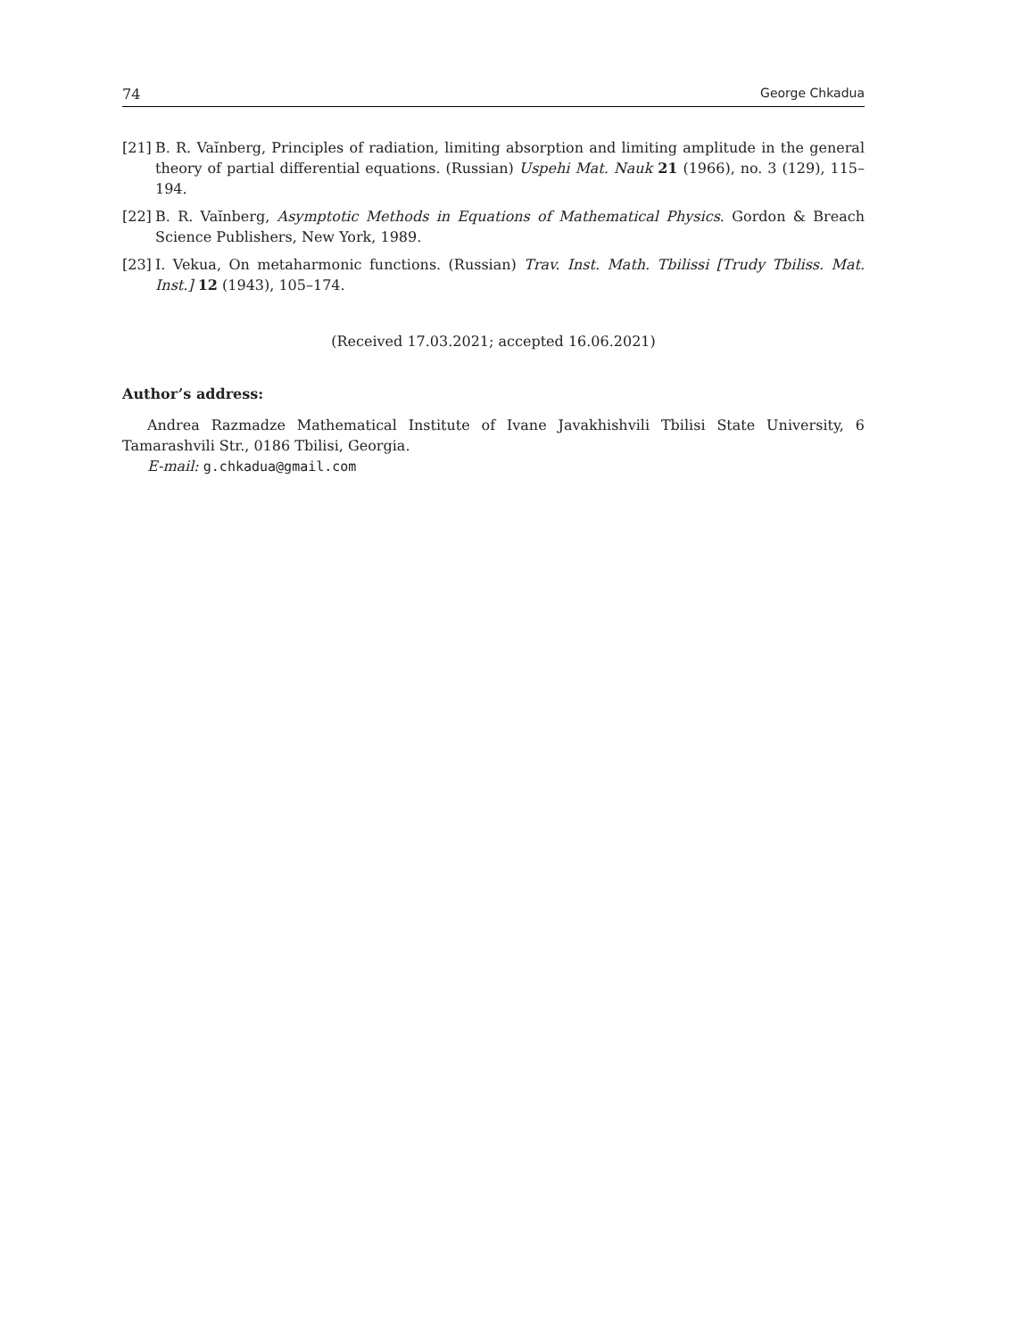74 George Chkadua
[21] B. R. Vaĭnberg, Principles of radiation, limiting absorption and limiting amplitude in the general theory of partial differential equations. (Russian) Uspehi Mat. Nauk 21 (1966), no. 3 (129), 115–194.
[22] B. R. Vaĭnberg, Asymptotic Methods in Equations of Mathematical Physics. Gordon & Breach Science Publishers, New York, 1989.
[23] I. Vekua, On metaharmonic functions. (Russian) Trav. Inst. Math. Tbilissi [Trudy Tbiliss. Mat. Inst.] 12 (1943), 105–174.
(Received 17.03.2021; accepted 16.06.2021)
Author’s address:
Andrea Razmadze Mathematical Institute of Ivane Javakhishvili Tbilisi State University, 6 Tamarashvili Str., 0186 Tbilisi, Georgia.
E-mail: g.chkadua@gmail.com